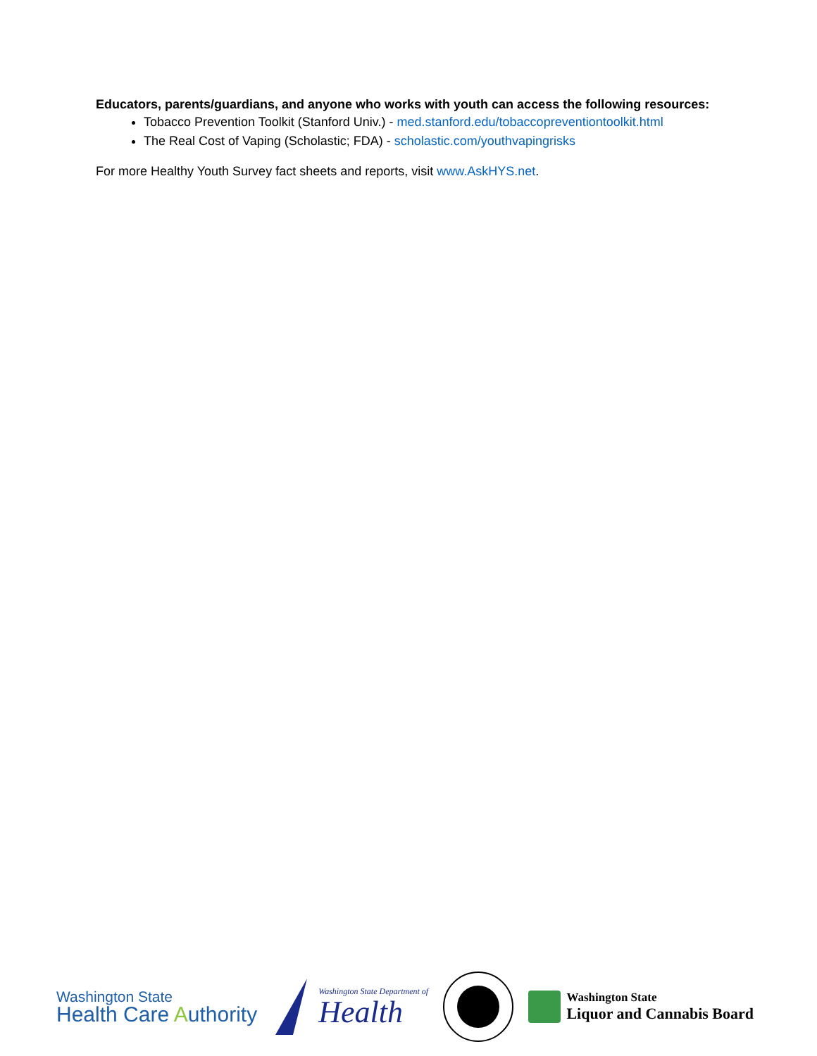Educators, parents/guardians, and anyone who works with youth can access the following resources:
Tobacco Prevention Toolkit (Stanford Univ.) - med.stanford.edu/tobaccopreventiontoolkit.html
The Real Cost of Vaping (Scholastic; FDA) - scholastic.com/youthvapingrisks
For more Healthy Youth Survey fact sheets and reports, visit www.AskHYS.net.
Washington State
Health Care Authority
Washington State Department of
Health
Washington State
Liquor and Cannabis Board